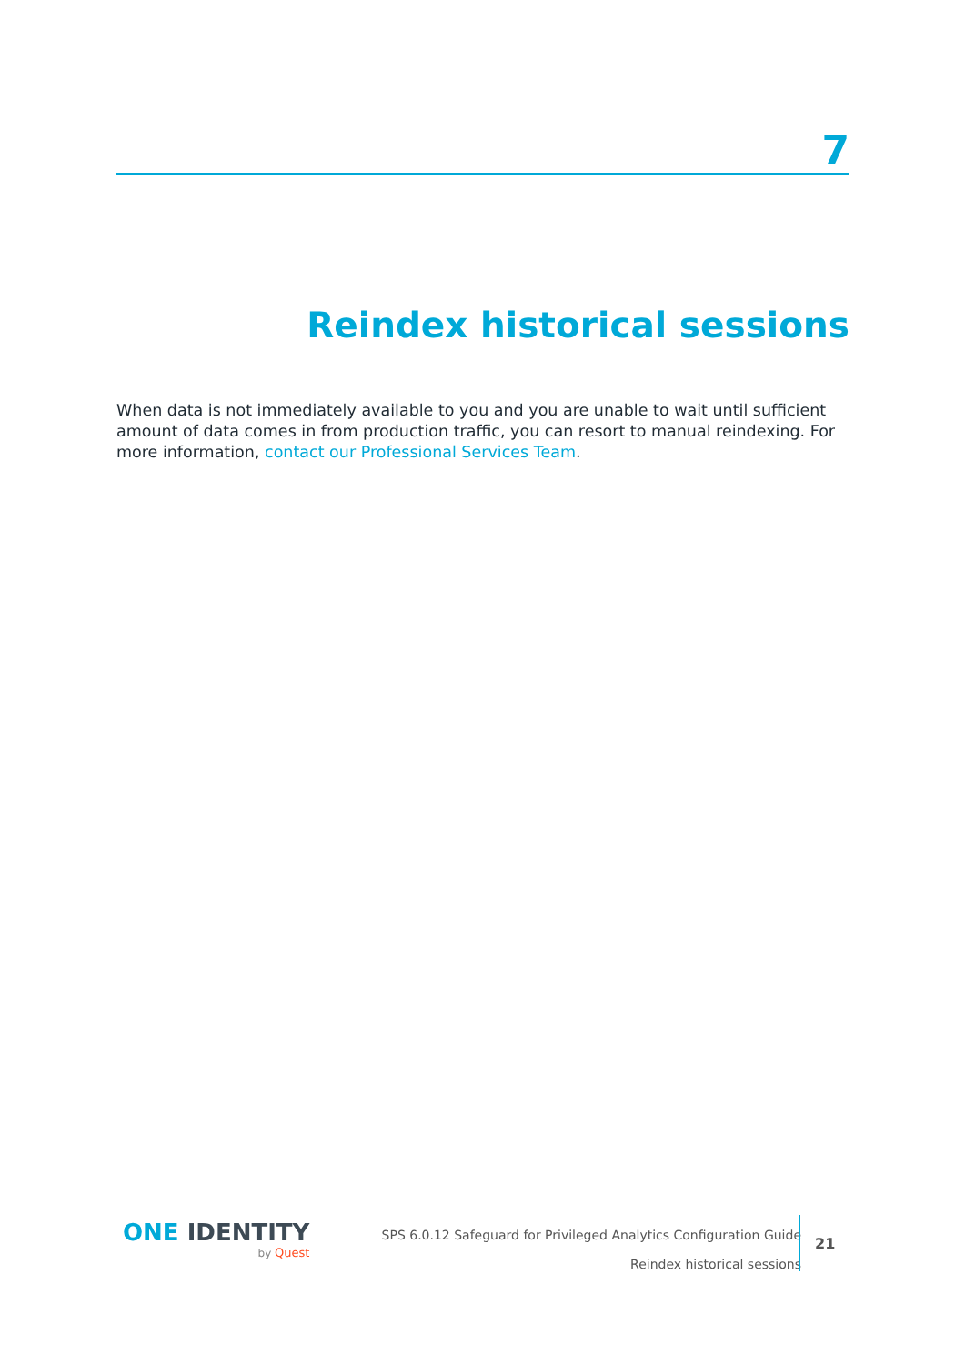7
Reindex historical sessions
When data is not immediately available to you and you are unable to wait until sufficient amount of data comes in from production traffic, you can resort to manual reindexing. For more information, contact our Professional Services Team.
ONE IDENTITY
by Quest
SPS 6.0.12 Safeguard for Privileged Analytics Configuration Guide
Reindex historical sessions
21